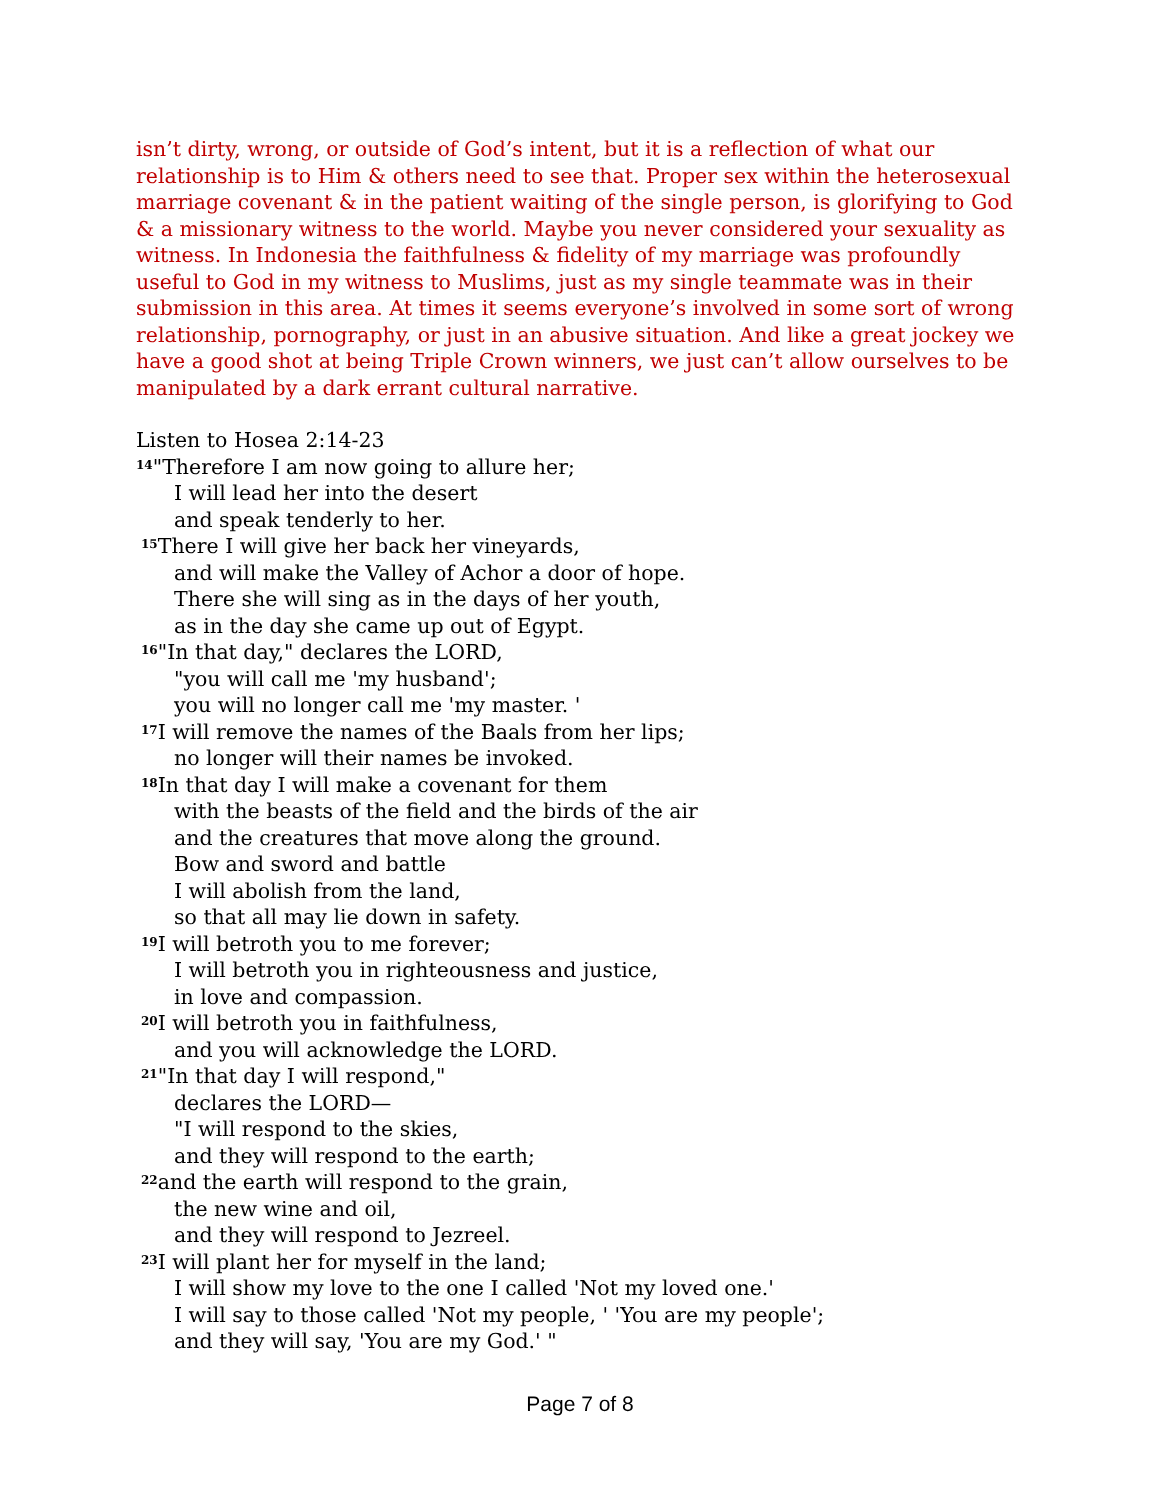isn’t dirty, wrong, or outside of God’s intent, but it is a reflection of what our relationship is to Him & others need to see that. Proper sex within the heterosexual marriage covenant & in the patient waiting of the single person, is glorifying to God & a missionary witness to the world. Maybe you never considered your sexuality as witness. In Indonesia the faithfulness & fidelity of my marriage was profoundly useful to God in my witness to Muslims, just as my single teammate was in their submission in this area. At times it seems everyone’s involved in some sort of wrong relationship, pornography, or just in an abusive situation. And like a great jockey we have a good shot at being Triple Crown winners, we just can’t allow ourselves to be manipulated by a dark errant cultural narrative.
Listen to Hosea 2:14-23
<sup>14</sup> "Therefore I am now going to allure her;
I will lead her into the desert
and speak tenderly to her.
<sup>15</sup> There I will give her back her vineyards,
and will make the Valley of Achor a door of hope.
There she will sing as in the days of her youth,
as in the day she came up out of Egypt.
<sup>16</sup> "In that day," declares the LORD,
"you will call me 'my husband';
you will no longer call me 'my master. '
<sup>17</sup> I will remove the names of the Baals from her lips;
no longer will their names be invoked.
<sup>18</sup> In that day I will make a covenant for them
with the beasts of the field and the birds of the air
and the creatures that move along the ground.
Bow and sword and battle
I will abolish from the land,
so that all may lie down in safety.
<sup>19</sup> I will betroth you to me forever;
I will betroth you in righteousness and justice,
in love and compassion.
<sup>20</sup> I will betroth you in faithfulness,
and you will acknowledge the LORD.
<sup>21</sup> "In that day I will respond,"
declares the LORD—
"I will respond to the skies,
and they will respond to the earth;
<sup>22</sup> and the earth will respond to the grain,
the new wine and oil,
and they will respond to Jezreel.
<sup>23</sup> I will plant her for myself in the land;
I will show my love to the one I called 'Not my loved one.'
I will say to those called 'Not my people, ' 'You are my people';
and they will say, 'You are my God.' "
Page 7 of 8